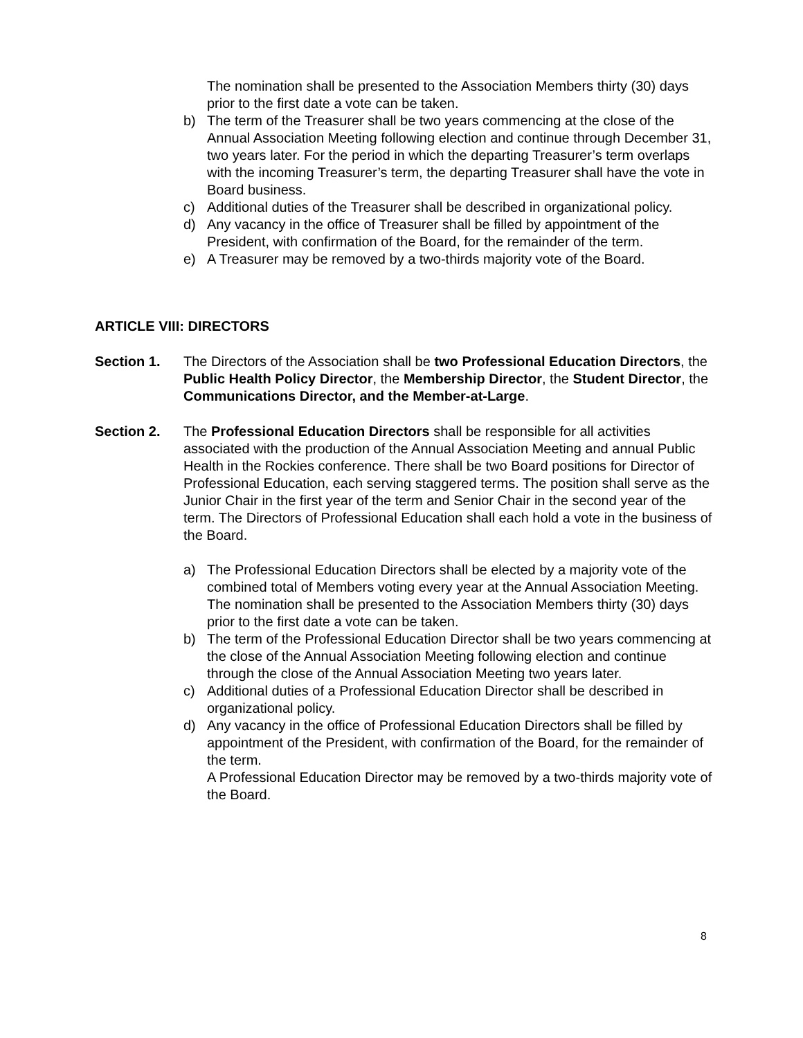The nomination shall be presented to the Association Members thirty (30) days prior to the first date a vote can be taken.
b) The term of the Treasurer shall be two years commencing at the close of the Annual Association Meeting following election and continue through December 31, two years later. For the period in which the departing Treasurer’s term overlaps with the incoming Treasurer’s term, the departing Treasurer shall have the vote in Board business.
c) Additional duties of the Treasurer shall be described in organizational policy.
d) Any vacancy in the office of Treasurer shall be filled by appointment of the President, with confirmation of the Board, for the remainder of the term.
e) A Treasurer may be removed by a two-thirds majority vote of the Board.
ARTICLE VIII: DIRECTORS
Section 1. The Directors of the Association shall be two Professional Education Directors, the Public Health Policy Director, the Membership Director, the Student Director, the Communications Director, and the Member-at-Large.
Section 2. The Professional Education Directors shall be responsible for all activities associated with the production of the Annual Association Meeting and annual Public Health in the Rockies conference. There shall be two Board positions for Director of Professional Education, each serving staggered terms. The position shall serve as the Junior Chair in the first year of the term and Senior Chair in the second year of the term. The Directors of Professional Education shall each hold a vote in the business of the Board.
a) The Professional Education Directors shall be elected by a majority vote of the combined total of Members voting every year at the Annual Association Meeting. The nomination shall be presented to the Association Members thirty (30) days prior to the first date a vote can be taken.
b) The term of the Professional Education Director shall be two years commencing at the close of the Annual Association Meeting following election and continue through the close of the Annual Association Meeting two years later.
c) Additional duties of a Professional Education Director shall be described in organizational policy.
d) Any vacancy in the office of Professional Education Directors shall be filled by appointment of the President, with confirmation of the Board, for the remainder of the term.
A Professional Education Director may be removed by a two-thirds majority vote of the Board.
8